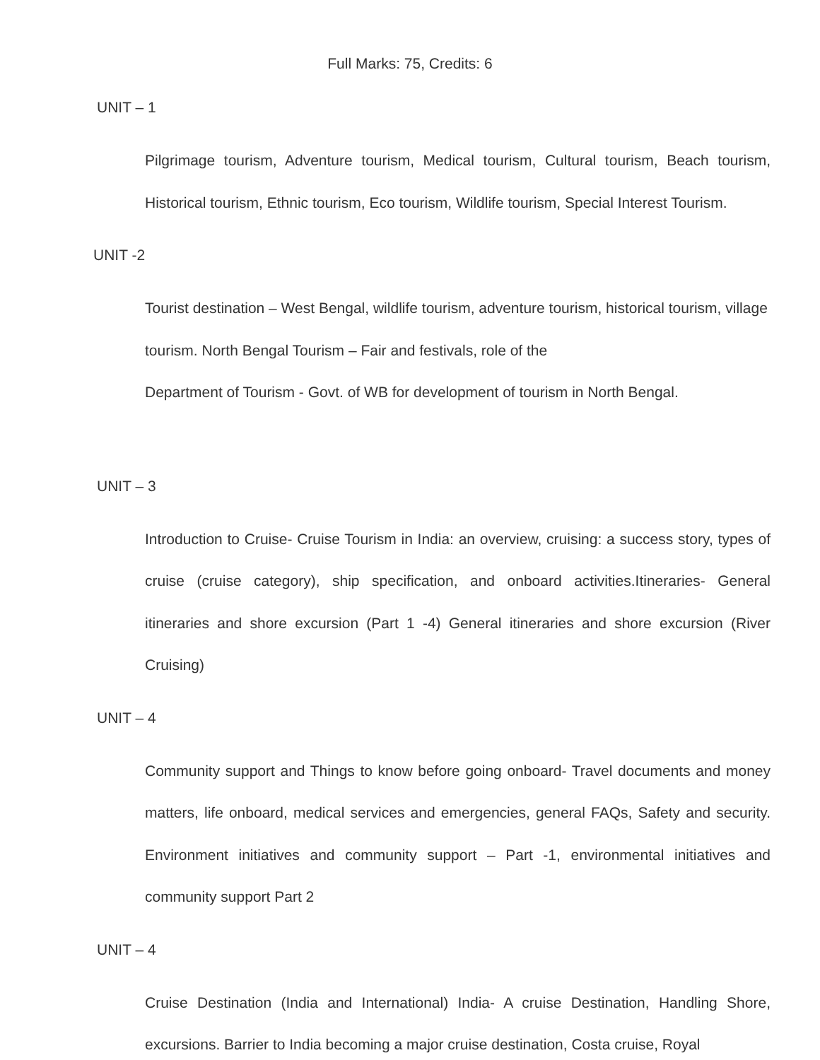Full Marks: 75, Credits: 6
UNIT – 1
Pilgrimage tourism, Adventure tourism, Medical tourism, Cultural tourism, Beach tourism, Historical tourism, Ethnic tourism, Eco tourism, Wildlife tourism, Special Interest Tourism.
UNIT -2
Tourist destination – West Bengal, wildlife tourism, adventure tourism, historical tourism, village tourism. North Bengal Tourism – Fair and festivals, role of the
Department of Tourism - Govt. of WB for development of tourism in North Bengal.
UNIT – 3
Introduction to Cruise- Cruise Tourism in India: an overview, cruising: a success story, types of cruise (cruise category), ship specification, and onboard activities.Itineraries- General itineraries and shore excursion (Part 1 -4) General itineraries and shore excursion (River Cruising)
UNIT – 4
Community support and Things to know before going onboard- Travel documents and money matters, life onboard, medical services and emergencies, general FAQs, Safety and security. Environment initiatives and community support – Part -1, environmental initiatives and community support Part 2
UNIT – 4
Cruise Destination (India and International) India- A cruise Destination, Handling Shore, excursions. Barrier to India becoming a major cruise destination, Costa cruise, Royal